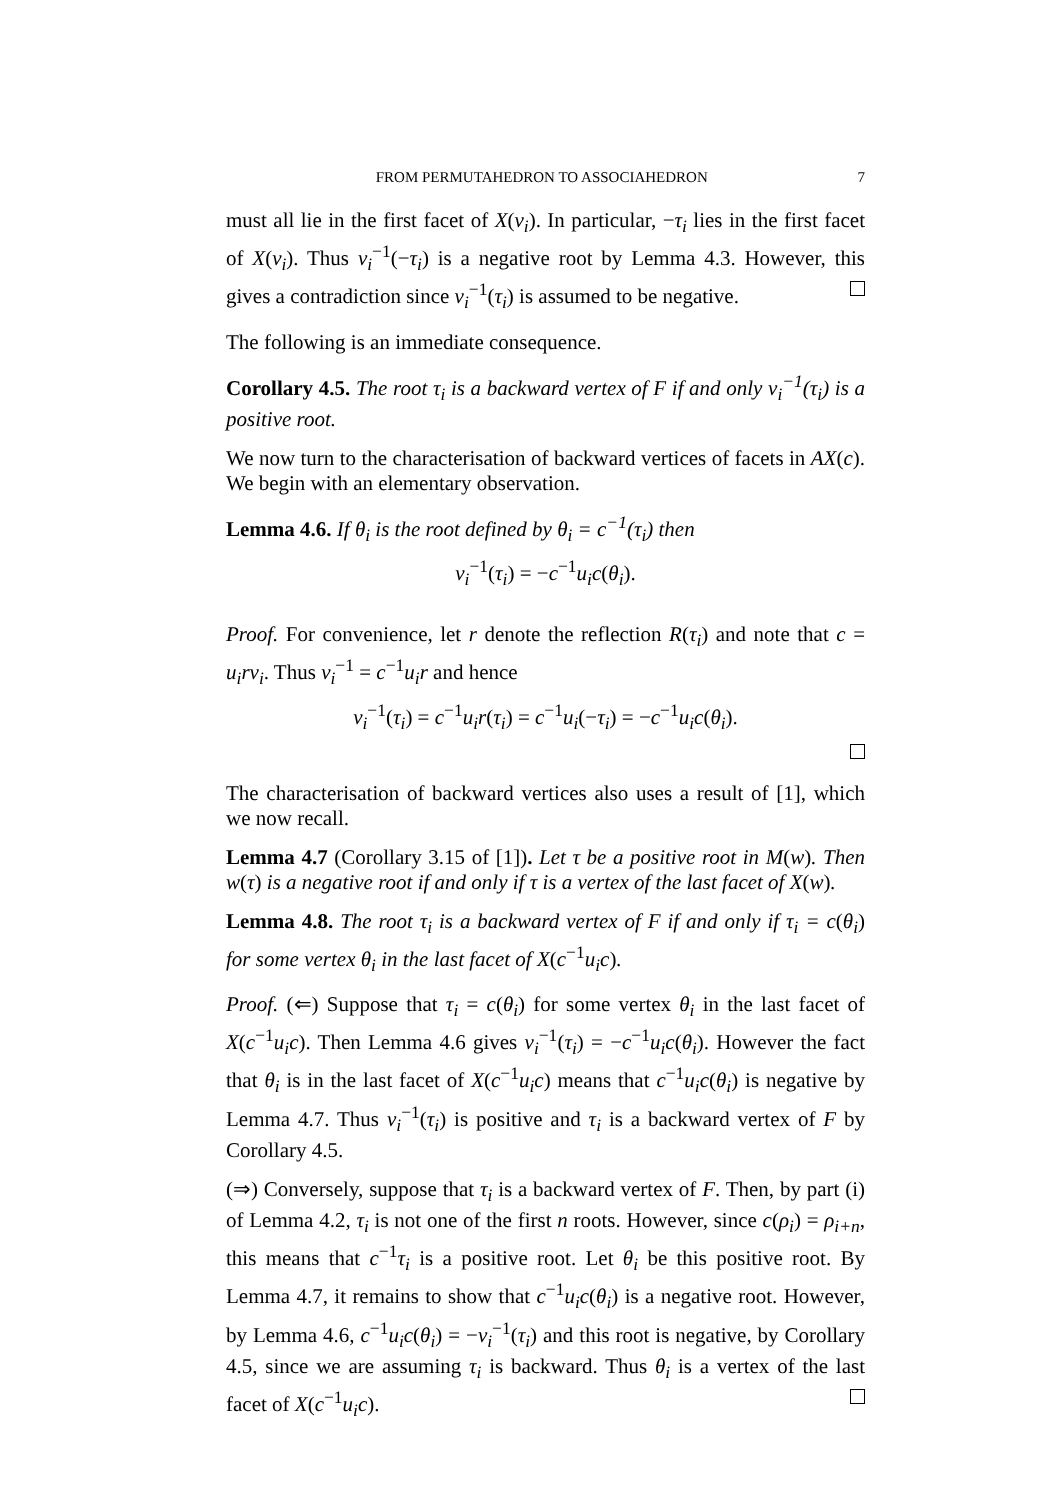FROM PERMUTAHEDRON TO ASSOCIAHEDRON 7
must all lie in the first facet of X(v<sub>i</sub>). In particular, −τ<sub>i</sub> lies in the first facet of X(v<sub>i</sub>). Thus v<sub>i</sub><sup>−1</sup>(−τ<sub>i</sub>) is a negative root by Lemma 4.3. However, this gives a contradiction since v<sub>i</sub><sup>−1</sup>(τ<sub>i</sub>) is assumed to be negative.
The following is an immediate consequence.
Corollary 4.5. The root τ<sub>i</sub> is a backward vertex of F if and only v<sub>i</sub><sup>−1</sup>(τ<sub>i</sub>) is a positive root.
We now turn to the characterisation of backward vertices of facets in AX(c). We begin with an elementary observation.
Lemma 4.6. If θ<sub>i</sub> is the root defined by θ<sub>i</sub> = c<sup>−1</sup>(τ<sub>i</sub>) then
v<sub>i</sub><sup>−1</sup>(τ<sub>i</sub>) = −c<sup>−1</sup>u<sub>i</sub>c(θ<sub>i</sub>).
Proof. For convenience, let r denote the reflection R(τ<sub>i</sub>) and note that c = u<sub>i</sub>rv<sub>i</sub>. Thus v<sub>i</sub><sup>−1</sup> = c<sup>−1</sup>u<sub>i</sub>r and hence
v<sub>i</sub><sup>−1</sup>(τ<sub>i</sub>) = c<sup>−1</sup>u<sub>i</sub>r(τ<sub>i</sub>) = c<sup>−1</sup>u<sub>i</sub>(−τ<sub>i</sub>) = −c<sup>−1</sup>u<sub>i</sub>c(θ<sub>i</sub>).
The characterisation of backward vertices also uses a result of [1], which we now recall.
Lemma 4.7 (Corollary 3.15 of [1]). Let τ be a positive root in M(w). Then w(τ) is a negative root if and only if τ is a vertex of the last facet of X(w).
Lemma 4.8. The root τ<sub>i</sub> is a backward vertex of F if and only if τ<sub>i</sub> = c(θ<sub>i</sub>) for some vertex θ<sub>i</sub> in the last facet of X(c<sup>−1</sup>u<sub>i</sub>c).
Proof. (⇐) Suppose that τ<sub>i</sub> = c(θ<sub>i</sub>) for some vertex θ<sub>i</sub> in the last facet of X(c<sup>−1</sup>u<sub>i</sub>c). Then Lemma 4.6 gives v<sub>i</sub><sup>−1</sup>(τ<sub>i</sub>) = −c<sup>−1</sup>u<sub>i</sub>c(θ<sub>i</sub>). However the fact that θ<sub>i</sub> is in the last facet of X(c<sup>−1</sup>u<sub>i</sub>c) means that c<sup>−1</sup>u<sub>i</sub>c(θ<sub>i</sub>) is negative by Lemma 4.7. Thus v<sub>i</sub><sup>−1</sup>(τ<sub>i</sub>) is positive and τ<sub>i</sub> is a backward vertex of F by Corollary 4.5.
(⇒) Conversely, suppose that τ<sub>i</sub> is a backward vertex of F. Then, by part (i) of Lemma 4.2, τ<sub>i</sub> is not one of the first n roots. However, since c(ρ<sub>i</sub>) = ρ<sub>i+n</sub>, this means that c<sup>−1</sup>τ<sub>i</sub> is a positive root. Let θ<sub>i</sub> be this positive root. By Lemma 4.7, it remains to show that c<sup>−1</sup>u<sub>i</sub>c(θ<sub>i</sub>) is a negative root. However, by Lemma 4.6, c<sup>−1</sup>u<sub>i</sub>c(θ<sub>i</sub>) = −v<sub>i</sub><sup>−1</sup>(τ<sub>i</sub>) and this root is negative, by Corollary 4.5, since we are assuming τ<sub>i</sub> is backward. Thus θ<sub>i</sub> is a vertex of the last facet of X(c<sup>−1</sup>u<sub>i</sub>c).